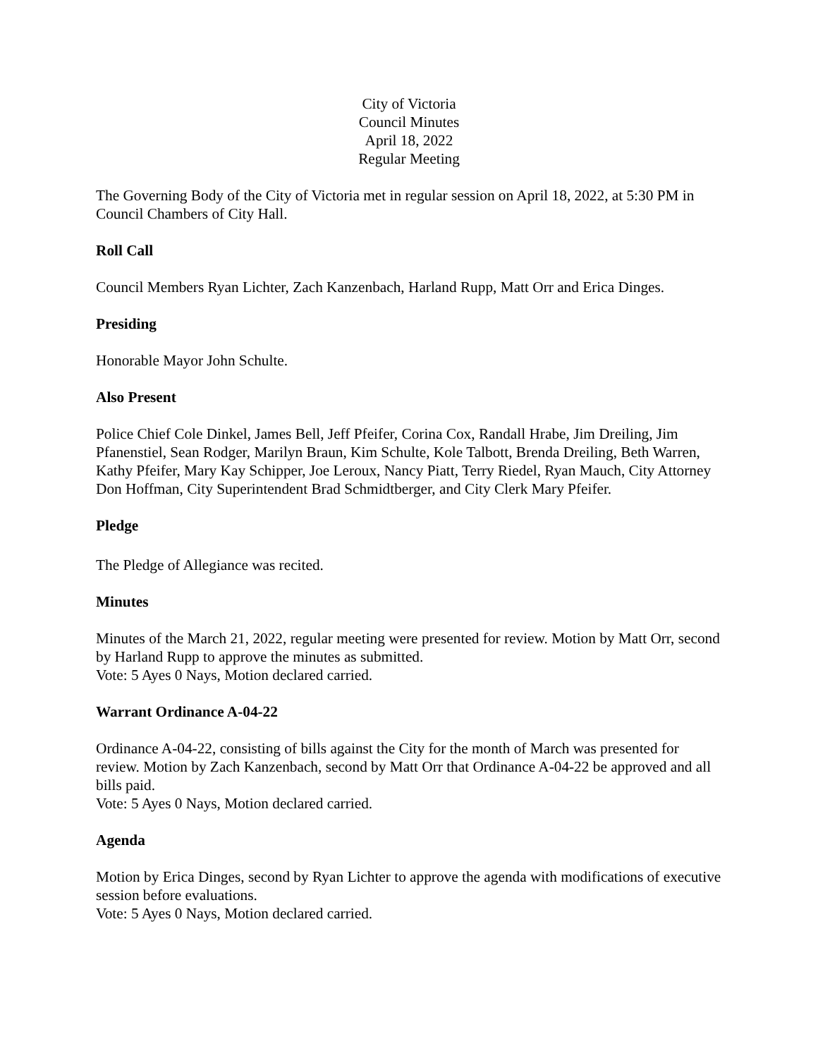City of Victoria
Council Minutes
April 18, 2022
Regular Meeting
The Governing Body of the City of Victoria met in regular session on April 18, 2022, at 5:30 PM in Council Chambers of City Hall.
Roll Call
Council Members Ryan Lichter, Zach Kanzenbach, Harland Rupp, Matt Orr and Erica Dinges.
Presiding
Honorable Mayor John Schulte.
Also Present
Police Chief Cole Dinkel, James Bell, Jeff Pfeifer, Corina Cox, Randall Hrabe, Jim Dreiling, Jim Pfanenstiel, Sean Rodger, Marilyn Braun, Kim Schulte, Kole Talbott, Brenda Dreiling, Beth Warren, Kathy Pfeifer, Mary Kay Schipper, Joe Leroux, Nancy Piatt, Terry Riedel, Ryan Mauch, City Attorney Don Hoffman, City Superintendent Brad Schmidtberger, and City Clerk Mary Pfeifer.
Pledge
The Pledge of Allegiance was recited.
Minutes
Minutes of the March 21, 2022, regular meeting were presented for review. Motion by Matt Orr, second by Harland Rupp to approve the minutes as submitted.
Vote: 5 Ayes 0 Nays, Motion declared carried.
Warrant Ordinance A-04-22
Ordinance A-04-22, consisting of bills against the City for the month of March was presented for review. Motion by Zach Kanzenbach, second by Matt Orr that Ordinance A-04-22 be approved and all bills paid.
Vote: 5 Ayes 0 Nays, Motion declared carried.
Agenda
Motion by Erica Dinges, second by Ryan Lichter to approve the agenda with modifications of executive session before evaluations.
Vote: 5 Ayes 0 Nays, Motion declared carried.